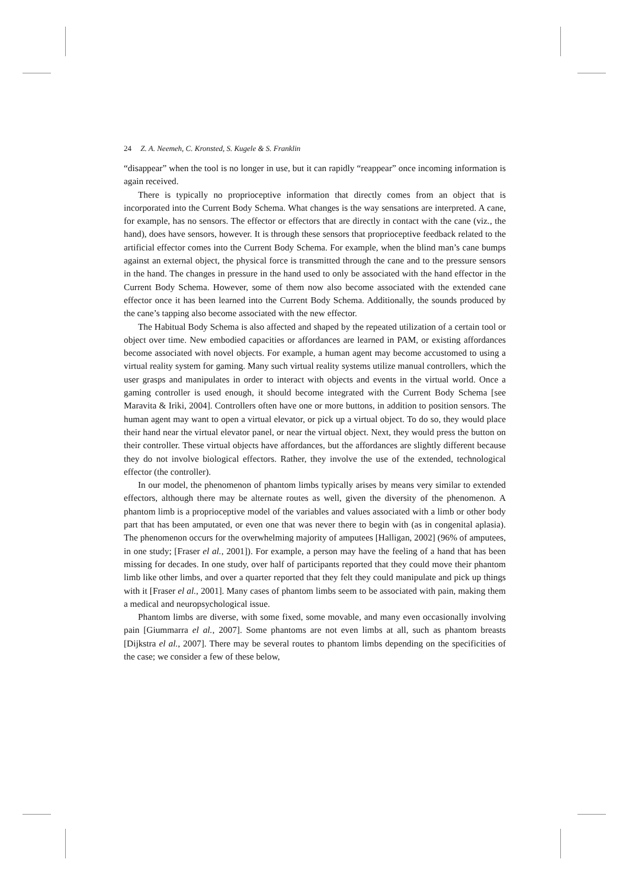24 Z. A. Neemeh, C. Kronsted, S. Kugele & S. Franklin
“disappear” when the tool is no longer in use, but it can rapidly “reappear” once incoming information is again received.
There is typically no proprioceptive information that directly comes from an object that is incorporated into the Current Body Schema. What changes is the way sensations are interpreted. A cane, for example, has no sensors. The effector or effectors that are directly in contact with the cane (viz., the hand), does have sensors, however. It is through these sensors that proprioceptive feedback related to the artificial effector comes into the Current Body Schema. For example, when the blind man’s cane bumps against an external object, the physical force is transmitted through the cane and to the pressure sensors in the hand. The changes in pressure in the hand used to only be associated with the hand effector in the Current Body Schema. However, some of them now also become associated with the extended cane effector once it has been learned into the Current Body Schema. Additionally, the sounds produced by the cane’s tapping also become associated with the new effector.
The Habitual Body Schema is also affected and shaped by the repeated utilization of a certain tool or object over time. New embodied capacities or affordances are learned in PAM, or existing affordances become associated with novel objects. For example, a human agent may become accustomed to using a virtual reality system for gaming. Many such virtual reality systems utilize manual controllers, which the user grasps and manipulates in order to interact with objects and events in the virtual world. Once a gaming controller is used enough, it should become integrated with the Current Body Schema [see Maravita & Iriki, 2004]. Controllers often have one or more buttons, in addition to position sensors. The human agent may want to open a virtual elevator, or pick up a virtual object. To do so, they would place their hand near the virtual elevator panel, or near the virtual object. Next, they would press the button on their controller. These virtual objects have affordances, but the affordances are slightly different because they do not involve biological effectors. Rather, they involve the use of the extended, technological effector (the controller).
In our model, the phenomenon of phantom limbs typically arises by means very similar to extended effectors, although there may be alternate routes as well, given the diversity of the phenomenon. A phantom limb is a proprioceptive model of the variables and values associated with a limb or other body part that has been amputated, or even one that was never there to begin with (as in congenital aplasia). The phenomenon occurs for the overwhelming majority of amputees [Halligan, 2002] (96% of amputees, in one study; [Fraser el al., 2001]). For example, a person may have the feeling of a hand that has been missing for decades. In one study, over half of participants reported that they could move their phantom limb like other limbs, and over a quarter reported that they felt they could manipulate and pick up things with it [Fraser el al., 2001]. Many cases of phantom limbs seem to be associated with pain, making them a medical and neuropsychological issue.
Phantom limbs are diverse, with some fixed, some movable, and many even occasionally involving pain [Giummarra el al., 2007]. Some phantoms are not even limbs at all, such as phantom breasts [Dijkstra el al., 2007]. There may be several routes to phantom limbs depending on the specificities of the case; we consider a few of these below,